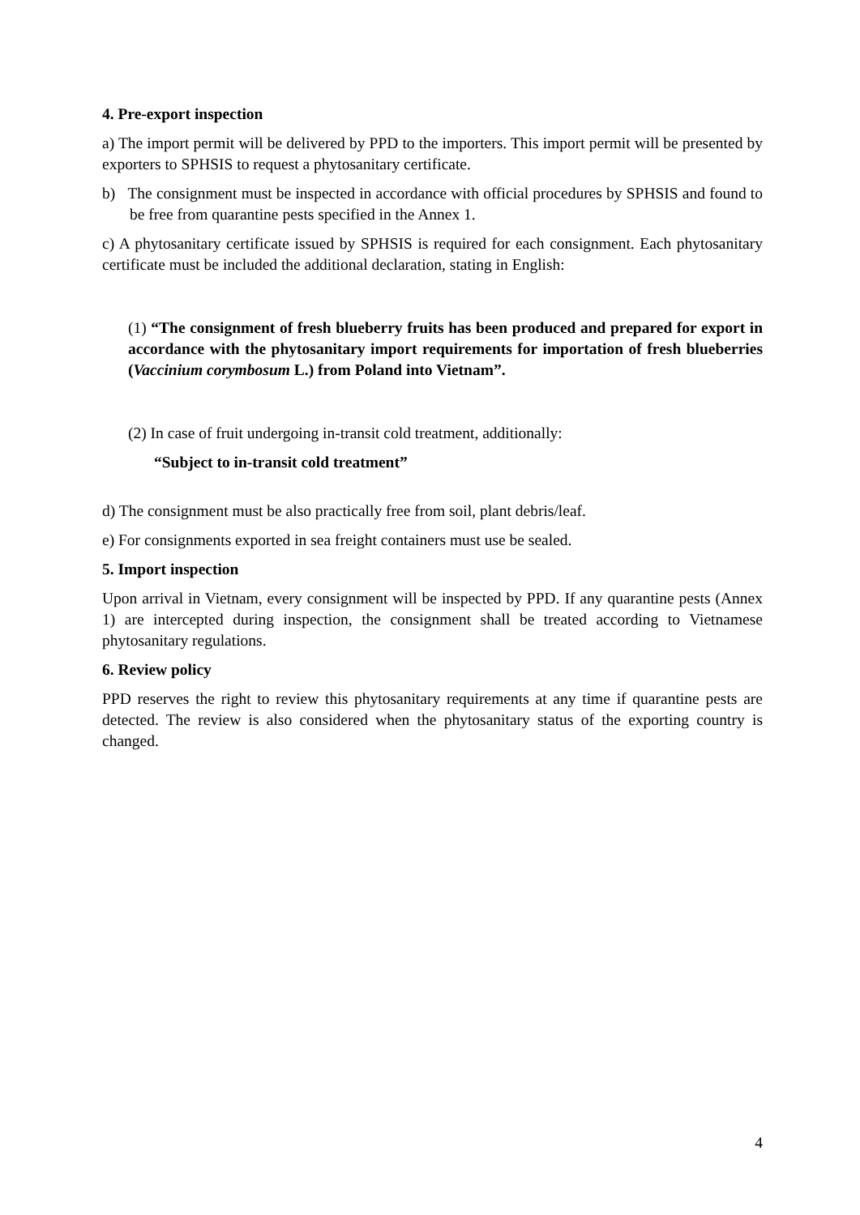4. Pre-export inspection
a) The import permit will be delivered by PPD to the importers. This import permit will be presented by exporters to SPHSIS to request a phytosanitary certificate.
b) The consignment must be inspected in accordance with official procedures by SPHSIS and found to be free from quarantine pests specified in the Annex 1.
c) A phytosanitary certificate issued by SPHSIS is required for each consignment. Each phytosanitary certificate must be included the additional declaration, stating in English:
(1) “The consignment of fresh blueberry fruits has been produced and prepared for export in accordance with the phytosanitary import requirements for importation of fresh blueberries (Vaccinium corymbosum L.) from Poland into Vietnam”.
(2) In case of fruit undergoing in-transit cold treatment, additionally:
“Subject to in-transit cold treatment”
d) The consignment must be also practically free from soil, plant debris/leaf.
e) For consignments exported in sea freight containers must use be sealed.
5. Import inspection
Upon arrival in Vietnam, every consignment will be inspected by PPD. If any quarantine pests (Annex 1) are intercepted during inspection, the consignment shall be treated according to Vietnamese phytosanitary regulations.
6. Review policy
PPD reserves the right to review this phytosanitary requirements at any time if quarantine pests are detected. The review is also considered when the phytosanitary status of the exporting country is changed.
4